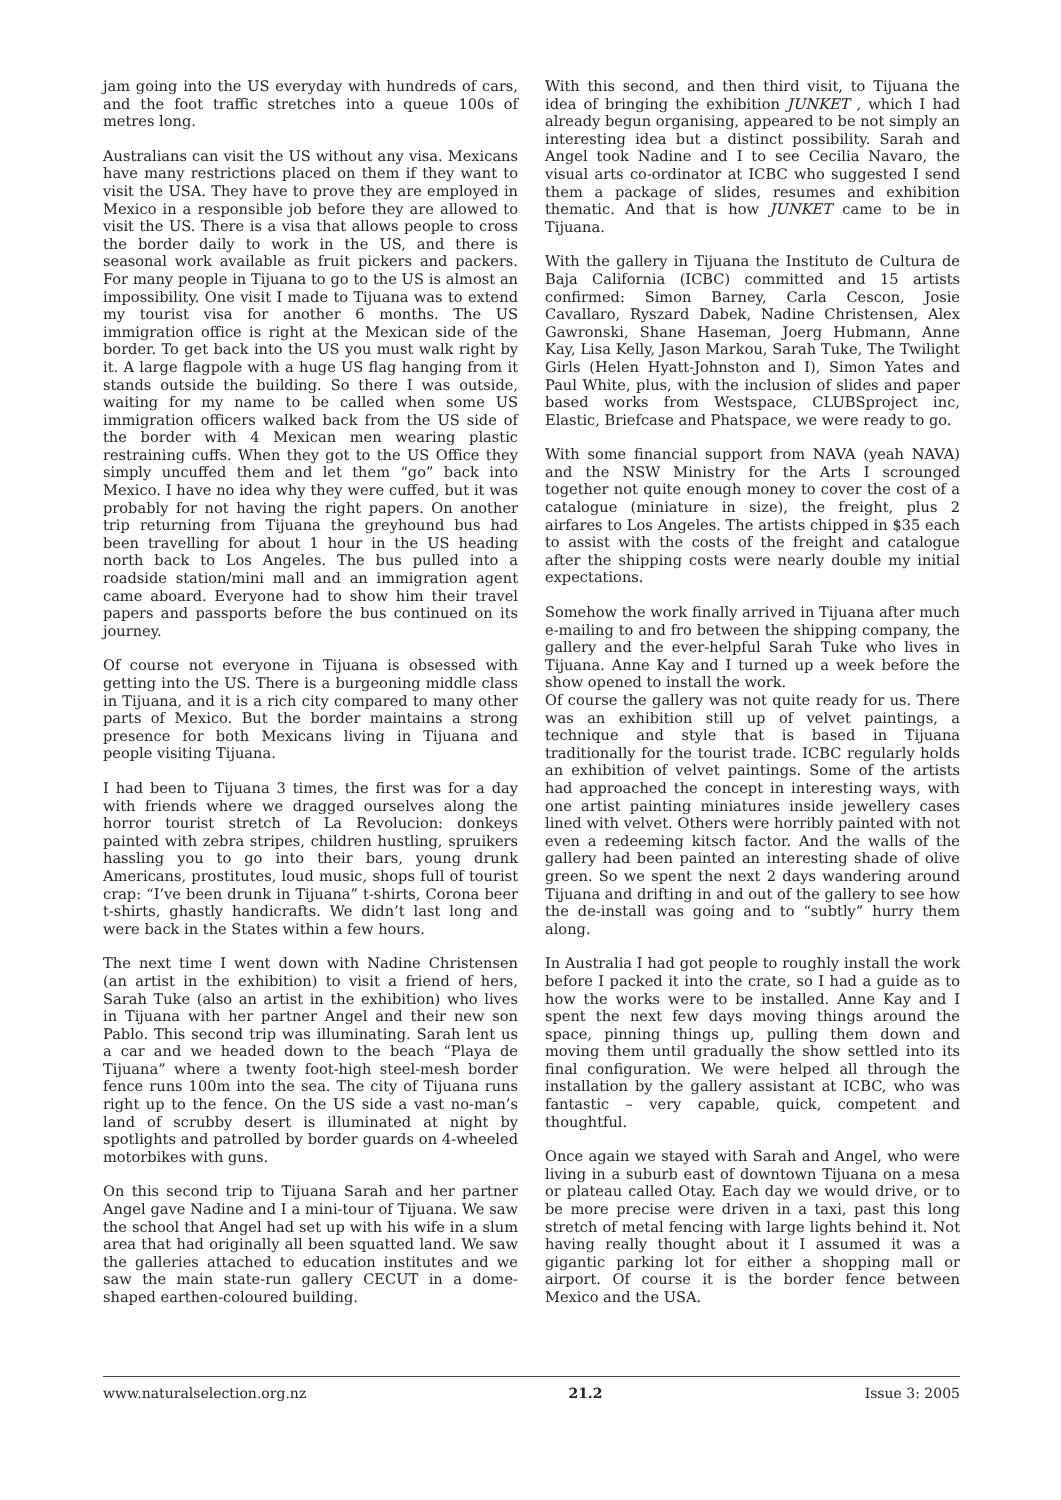jam going into the US everyday with hundreds of cars, and the foot traffic stretches into a queue 100s of metres long.
Australians can visit the US without any visa. Mexicans have many restrictions placed on them if they want to visit the USA. They have to prove they are employed in Mexico in a responsible job before they are allowed to visit the US. There is a visa that allows people to cross the border daily to work in the US, and there is seasonal work available as fruit pickers and packers. For many people in Tijuana to go to the US is almost an impossibility. One visit I made to Tijuana was to extend my tourist visa for another 6 months. The US immigration office is right at the Mexican side of the border. To get back into the US you must walk right by it. A large flagpole with a huge US flag hanging from it stands outside the building. So there I was outside, waiting for my name to be called when some US immigration officers walked back from the US side of the border with 4 Mexican men wearing plastic restraining cuffs. When they got to the US Office they simply uncuffed them and let them “go” back into Mexico. I have no idea why they were cuffed, but it was probably for not having the right papers. On another trip returning from Tijuana the greyhound bus had been travelling for about 1 hour in the US heading north back to Los Angeles. The bus pulled into a roadside station/mini mall and an immigration agent came aboard. Everyone had to show him their travel papers and passports before the bus continued on its journey.
Of course not everyone in Tijuana is obsessed with getting into the US. There is a burgeoning middle class in Tijuana, and it is a rich city compared to many other parts of Mexico. But the border maintains a strong presence for both Mexicans living in Tijuana and people visiting Tijuana.
I had been to Tijuana 3 times, the first was for a day with friends where we dragged ourselves along the horror tourist stretch of La Revolucion: donkeys painted with zebra stripes, children hustling, spruikers hassling you to go into their bars, young drunk Americans, prostitutes, loud music, shops full of tourist crap: “I’ve been drunk in Tijuana” t-shirts, Corona beer t-shirts, ghastly handicrafts. We didn’t last long and were back in the States within a few hours.
The next time I went down with Nadine Christensen (an artist in the exhibition) to visit a friend of hers, Sarah Tuke (also an artist in the exhibition) who lives in Tijuana with her partner Angel and their new son Pablo. This second trip was illuminating. Sarah lent us a car and we headed down to the beach “Playa de Tijuana” where a twenty foot-high steel-mesh border fence runs 100m into the sea. The city of Tijuana runs right up to the fence. On the US side a vast no-man’s land of scrubby desert is illuminated at night by spotlights and patrolled by border guards on 4-wheeled motorbikes with guns.
On this second trip to Tijuana Sarah and her partner Angel gave Nadine and I a mini-tour of Tijuana. We saw the school that Angel had set up with his wife in a slum area that had originally all been squatted land. We saw the galleries attached to education institutes and we saw the main state-run gallery CECUT in a dome-shaped earthen-coloured building.
With this second, and then third visit, to Tijuana the idea of bringing the exhibition JUNKET , which I had already begun organising, appeared to be not simply an interesting idea but a distinct possibility. Sarah and Angel took Nadine and I to see Cecilia Navaro, the visual arts co-ordinator at ICBC who suggested I send them a package of slides, resumes and exhibition thematic. And that is how JUNKET came to be in Tijuana.
With the gallery in Tijuana the Instituto de Cultura de Baja California (ICBC) committed and 15 artists confirmed: Simon Barney, Carla Cescon, Josie Cavallaro, Ryszard Dabek, Nadine Christensen, Alex Gawronski, Shane Haseman, Joerg Hubmann, Anne Kay, Lisa Kelly, Jason Markou, Sarah Tuke, The Twilight Girls (Helen Hyatt-Johnston and I), Simon Yates and Paul White, plus, with the inclusion of slides and paper based works from Westspace, CLUBSproject inc, Elastic, Briefcase and Phatspace, we were ready to go.
With some financial support from NAVA (yeah NAVA) and the NSW Ministry for the Arts I scrounged together not quite enough money to cover the cost of a catalogue (miniature in size), the freight, plus 2 airfares to Los Angeles. The artists chipped in $35 each to assist with the costs of the freight and catalogue after the shipping costs were nearly double my initial expectations.
Somehow the work finally arrived in Tijuana after much e-mailing to and fro between the shipping company, the gallery and the ever-helpful Sarah Tuke who lives in Tijuana. Anne Kay and I turned up a week before the show opened to install the work.
Of course the gallery was not quite ready for us. There was an exhibition still up of velvet paintings, a technique and style that is based in Tijuana traditionally for the tourist trade. ICBC regularly holds an exhibition of velvet paintings. Some of the artists had approached the concept in interesting ways, with one artist painting miniatures inside jewellery cases lined with velvet. Others were horribly painted with not even a redeeming kitsch factor. And the walls of the gallery had been painted an interesting shade of olive green. So we spent the next 2 days wandering around Tijuana and drifting in and out of the gallery to see how the de-install was going and to “subtly” hurry them along.
In Australia I had got people to roughly install the work before I packed it into the crate, so I had a guide as to how the works were to be installed. Anne Kay and I spent the next few days moving things around the space, pinning things up, pulling them down and moving them until gradually the show settled into its final configuration. We were helped all through the installation by the gallery assistant at ICBC, who was fantastic – very capable, quick, competent and thoughtful.
Once again we stayed with Sarah and Angel, who were living in a suburb east of downtown Tijuana on a mesa or plateau called Otay. Each day we would drive, or to be more precise were driven in a taxi, past this long stretch of metal fencing with large lights behind it. Not having really thought about it I assumed it was a gigantic parking lot for either a shopping mall or airport. Of course it is the border fence between Mexico and the USA.
www.naturalselection.org.nz 21.2 Issue 3: 2005